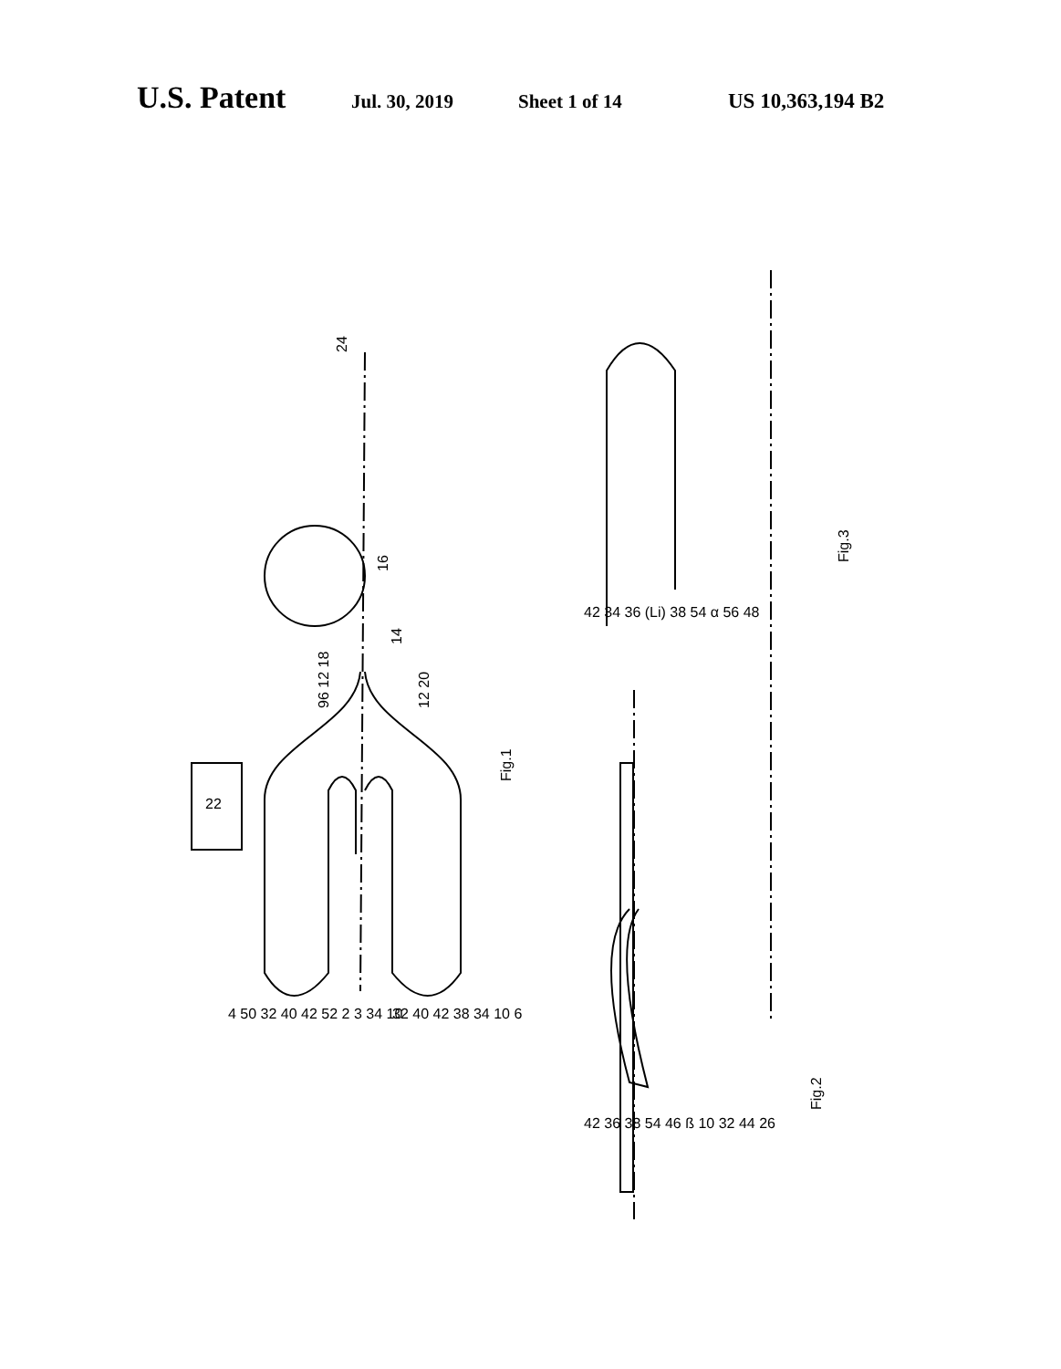U.S. Patent Jul. 30, 2019 Sheet 1 of 14 US 10,363,194 B2
22
Fig.1
Fig.2
Fig.3
24
16
14
12 20
96 12 18
4 50 32 40 42 52 2 3 34 10
32 40 42 38 34 10 6
42 36 38 54 46 ß 10 32 44 26
42 34 36 (Li) 38 54 α 56 48